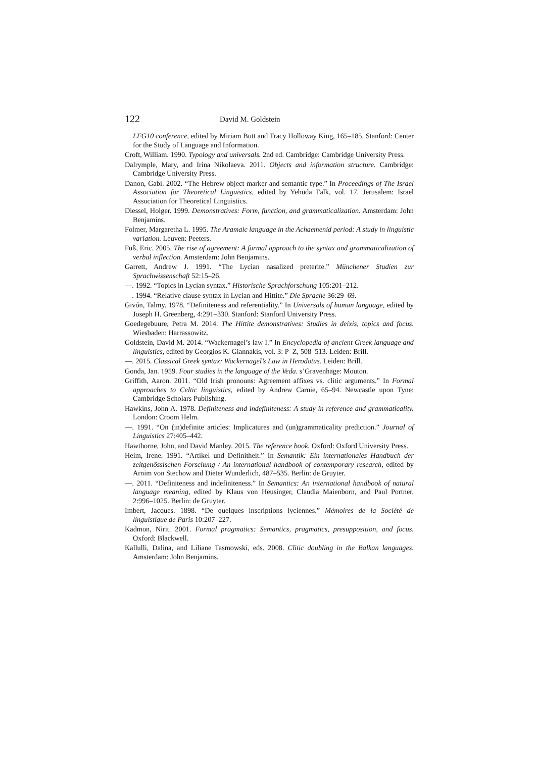122 David M. Goldstein
LFG10 conference, edited by Miriam Butt and Tracy Holloway King, 165–185. Stanford: Center for the Study of Language and Information.
Croft, William. 1990. Typology and universals. 2nd ed. Cambridge: Cambridge University Press.
Dalrymple, Mary, and Irina Nikolaeva. 2011. Objects and information structure. Cambridge: Cambridge University Press.
Danon, Gabi. 2002. “The Hebrew object marker and semantic type.” In Proceedings of The Israel Association for Theoretical Linguistics, edited by Yehuda Falk, vol. 17. Jerusalem: Israel Association for Theoretical Linguistics.
Diessel, Holger. 1999. Demonstratives: Form, function, and grammaticalization. Amsterdam: John Benjamins.
Folmer, Margaretha L. 1995. The Aramaic language in the Achaemenid period: A study in linguistic variation. Leuven: Peeters.
Fuß, Eric. 2005. The rise of agreement: A formal approach to the syntax and grammaticalization of verbal inflection. Amsterdam: John Benjamins.
Garrett, Andrew J. 1991. “The Lycian nasalized preterite.” Münchener Studien zur Sprachwissenschaft 52:15–26.
—. 1992. “Topics in Lycian syntax.” Historische Sprachforschung 105:201–212.
—. 1994. “Relative clause syntax in Lycian and Hittite.” Die Sprache 36:29–69.
Givón, Talmy. 1978. “Definiteness and referentiality.” In Universals of human language, edited by Joseph H. Greenberg, 4:291–330. Stanford: Stanford University Press.
Goedegebuure, Petra M. 2014. The Hittite demonstratives: Studies in deixis, topics and focus. Wiesbaden: Harrassowitz.
Goldstein, David M. 2014. “Wackernagel’s law I.” In Encyclopedia of ancient Greek language and linguistics, edited by Georgios K. Giannakis, vol. 3: P–Z, 508–513. Leiden: Brill.
—. 2015. Classical Greek syntax: Wackernagel’s Law in Herodotus. Leiden: Brill.
Gonda, Jan. 1959. Four studies in the language of the Veda. s’Gravenhage: Mouton.
Griffith, Aaron. 2011. “Old Irish pronouns: Agreement affixes vs. clitic arguments.” In Formal approaches to Celtic linguistics, edited by Andrew Carnie, 65–94. Newcastle upon Tyne: Cambridge Scholars Publishing.
Hawkins, John A. 1978. Definiteness and indefiniteness: A study in reference and grammaticality. London: Croom Helm.
—. 1991. “On (in)definite articles: Implicatures and (un)grammaticality prediction.” Journal of Linguistics 27:405–442.
Hawthorne, John, and David Manley. 2015. The reference book. Oxford: Oxford University Press.
Heim, Irene. 1991. “Artikel und Definitheit.” In Semantik: Ein internationales Handbuch der zeitgenössischen Forschung / An international handbook of contemporary research, edited by Arnim von Stechow and Dieter Wunderlich, 487–535. Berlin: de Gruyter.
—. 2011. “Definiteness and indefiniteness.” In Semantics: An international handbook of natural language meaning, edited by Klaus von Heusinger, Claudia Maienborn, and Paul Portner, 2:996–1025. Berlin: de Gruyter.
Imbert, Jacques. 1898. “De quelques inscriptions lyciennes.” Mémoires de la Société de linguistique de Paris 10:207–227.
Kadmon, Nirit. 2001. Formal pragmatics: Semantics, pragmatics, presupposition, and focus. Oxford: Blackwell.
Kallulli, Dalina, and Liliane Tasmowski, eds. 2008. Clitic doubling in the Balkan languages. Amsterdam: John Benjamins.